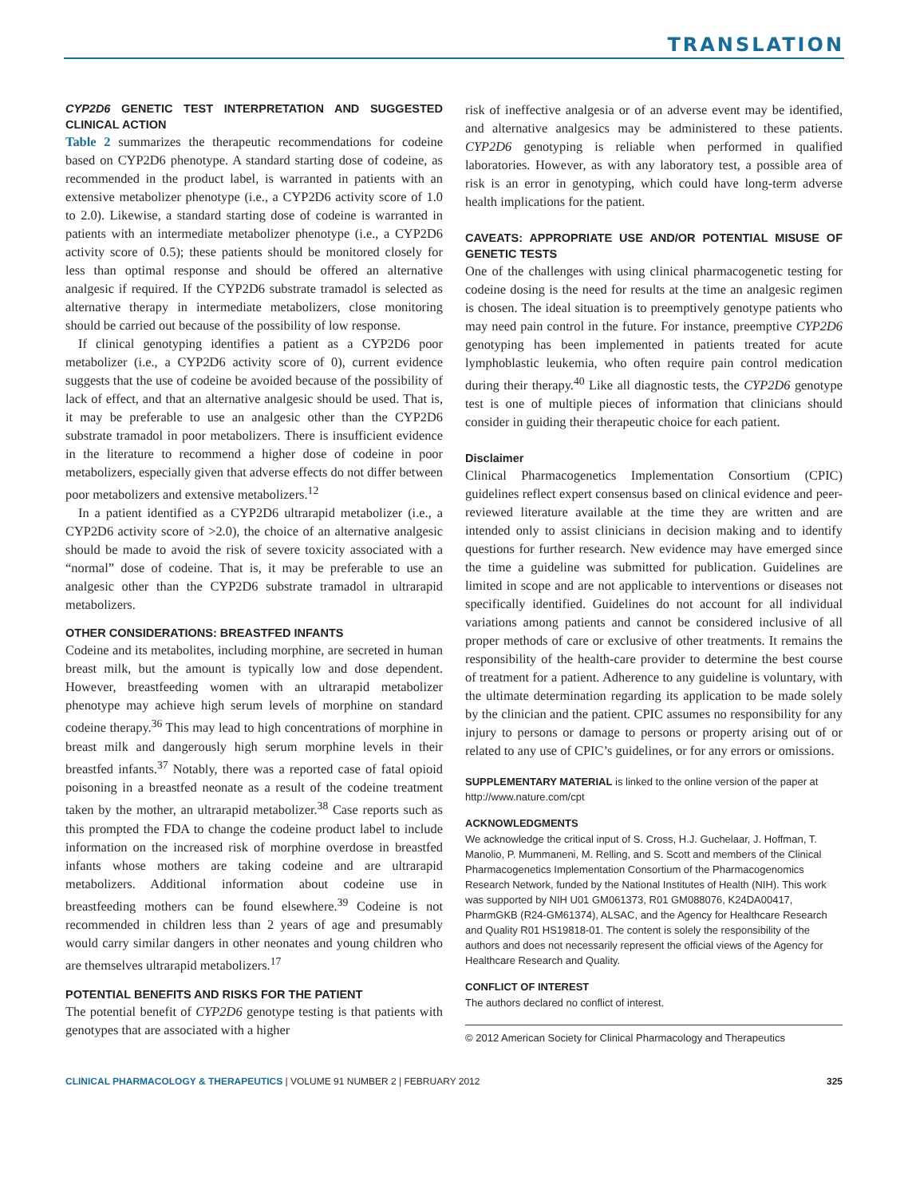TRANSLATION
CYP2D6 GENETIC TEST INTERPRETATION AND SUGGESTED CLINICAL ACTION
Table 2 summarizes the therapeutic recommendations for codeine based on CYP2D6 phenotype. A standard starting dose of codeine, as recommended in the product label, is warranted in patients with an extensive metabolizer phenotype (i.e., a CYP2D6 activity score of 1.0 to 2.0). Likewise, a standard starting dose of codeine is warranted in patients with an intermediate metabolizer phenotype (i.e., a CYP2D6 activity score of 0.5); these patients should be monitored closely for less than optimal response and should be offered an alternative analgesic if required. If the CYP2D6 substrate tramadol is selected as alternative therapy in intermediate metabolizers, close monitoring should be carried out because of the possibility of low response.
If clinical genotyping identifies a patient as a CYP2D6 poor metabolizer (i.e., a CYP2D6 activity score of 0), current evidence suggests that the use of codeine be avoided because of the possibility of lack of effect, and that an alternative analgesic should be used. That is, it may be preferable to use an analgesic other than the CYP2D6 substrate tramadol in poor metabolizers. There is insufficient evidence in the literature to recommend a higher dose of codeine in poor metabolizers, especially given that adverse effects do not differ between poor metabolizers and extensive metabolizers.<sup>12</sup>
In a patient identified as a CYP2D6 ultrarapid metabolizer (i.e., a CYP2D6 activity score of >2.0), the choice of an alternative analgesic should be made to avoid the risk of severe toxicity associated with a “normal” dose of codeine. That is, it may be preferable to use an analgesic other than the CYP2D6 substrate tramadol in ultrarapid metabolizers.
OTHER CONSIDERATIONS: BREASTFED INFANTS
Codeine and its metabolites, including morphine, are secreted in human breast milk, but the amount is typically low and dose dependent. However, breastfeeding women with an ultrarapid metabolizer phenotype may achieve high serum levels of morphine on standard codeine therapy.<sup>36</sup> This may lead to high concentrations of morphine in breast milk and dangerously high serum morphine levels in their breastfed infants.<sup>37</sup> Notably, there was a reported case of fatal opioid poisoning in a breastfed neonate as a result of the codeine treatment taken by the mother, an ultrarapid metabolizer.<sup>38</sup> Case reports such as this prompted the FDA to change the codeine product label to include information on the increased risk of morphine overdose in breastfed infants whose mothers are taking codeine and are ultrarapid metabolizers. Additional information about codeine use in breastfeeding mothers can be found elsewhere.<sup>39</sup> Codeine is not recommended in children less than 2 years of age and presumably would carry similar dangers in other neonates and young children who are themselves ultrarapid metabolizers.<sup>17</sup>
POTENTIAL BENEFITS AND RISKS FOR THE PATIENT
The potential benefit of CYP2D6 genotype testing is that patients with genotypes that are associated with a higher
risk of ineffective analgesia or of an adverse event may be identified, and alternative analgesics may be administered to these patients. CYP2D6 genotyping is reliable when performed in qualified laboratories. However, as with any laboratory test, a possible area of risk is an error in genotyping, which could have long-term adverse health implications for the patient.
CAVEATS: APPROPRIATE USE AND/OR POTENTIAL MISUSE OF GENETIC TESTS
One of the challenges with using clinical pharmacogenetic testing for codeine dosing is the need for results at the time an analgesic regimen is chosen. The ideal situation is to preemptively genotype patients who may need pain control in the future. For instance, preemptive CYP2D6 genotyping has been implemented in patients treated for acute lymphoblastic leukemia, who often require pain control medication during their therapy.<sup>40</sup> Like all diagnostic tests, the CYP2D6 genotype test is one of multiple pieces of information that clinicians should consider in guiding their therapeutic choice for each patient.
Disclaimer
Clinical Pharmacogenetics Implementation Consortium (CPIC) guidelines reflect expert consensus based on clinical evidence and peer-reviewed literature available at the time they are written and are intended only to assist clinicians in decision making and to identify questions for further research. New evidence may have emerged since the time a guideline was submitted for publication. Guidelines are limited in scope and are not applicable to interventions or diseases not specifically identified. Guidelines do not account for all individual variations among patients and cannot be considered inclusive of all proper methods of care or exclusive of other treatments. It remains the responsibility of the health-care provider to determine the best course of treatment for a patient. Adherence to any guideline is voluntary, with the ultimate determination regarding its application to be made solely by the clinician and the patient. CPIC assumes no responsibility for any injury to persons or damage to persons or property arising out of or related to any use of CPIC’s guidelines, or for any errors or omissions.
SUPPLEMENTARY MATERIAL is linked to the online version of the paper at http://www.nature.com/cpt
ACKNOWLEDGMENTS
We acknowledge the critical input of S. Cross, H.J. Guchelaar, J. Hoffman, T. Manolio, P. Mummaneni, M. Relling, and S. Scott and members of the Clinical Pharmacogenetics Implementation Consortium of the Pharmacogenomics Research Network, funded by the National Institutes of Health (NIH). This work was supported by NIH U01 GM061373, R01 GM088076, K24DA00417, PharmGKB (R24-GM61374), ALSAC, and the Agency for Healthcare Research and Quality R01 HS19818-01. The content is solely the responsibility of the authors and does not necessarily represent the official views of the Agency for Healthcare Research and Quality.
CONFLICT OF INTEREST
The authors declared no conflict of interest.
© 2012 American Society for Clinical Pharmacology and Therapeutics
CLINICAL PHARMACOLOGY & THERAPEUTICS | VOLUME 91 NUMBER 2 | FEBRUARY 2012 325